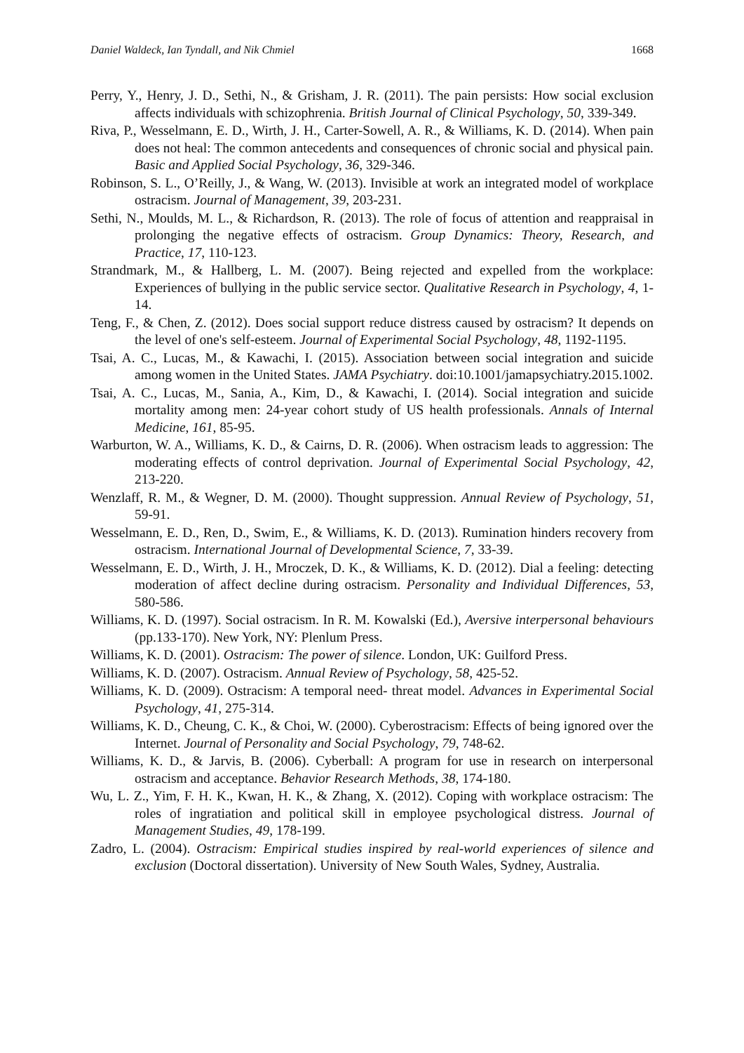Daniel Waldeck, Ian Tyndall, and Nik Chmiel 1668
Perry, Y., Henry, J. D., Sethi, N., & Grisham, J. R. (2011). The pain persists: How social exclusion affects individuals with schizophrenia. British Journal of Clinical Psychology, 50, 339-349.
Riva, P., Wesselmann, E. D., Wirth, J. H., Carter-Sowell, A. R., & Williams, K. D. (2014). When pain does not heal: The common antecedents and consequences of chronic social and physical pain. Basic and Applied Social Psychology, 36, 329-346.
Robinson, S. L., O’Reilly, J., & Wang, W. (2013). Invisible at work an integrated model of workplace ostracism. Journal of Management, 39, 203-231.
Sethi, N., Moulds, M. L., & Richardson, R. (2013). The role of focus of attention and reappraisal in prolonging the negative effects of ostracism. Group Dynamics: Theory, Research, and Practice, 17, 110-123.
Strandmark, M., & Hallberg, L. M. (2007). Being rejected and expelled from the workplace: Experiences of bullying in the public service sector. Qualitative Research in Psychology, 4, 1-14.
Teng, F., & Chen, Z. (2012). Does social support reduce distress caused by ostracism? It depends on the level of one's self-esteem. Journal of Experimental Social Psychology, 48, 1192-1195.
Tsai, A. C., Lucas, M., & Kawachi, I. (2015). Association between social integration and suicide among women in the United States. JAMA Psychiatry. doi:10.1001/jamapsychiatry.2015.1002.
Tsai, A. C., Lucas, M., Sania, A., Kim, D., & Kawachi, I. (2014). Social integration and suicide mortality among men: 24-year cohort study of US health professionals. Annals of Internal Medicine, 161, 85-95.
Warburton, W. A., Williams, K. D., & Cairns, D. R. (2006). When ostracism leads to aggression: The moderating effects of control deprivation. Journal of Experimental Social Psychology, 42, 213-220.
Wenzlaff, R. M., & Wegner, D. M. (2000). Thought suppression. Annual Review of Psychology, 51, 59-91.
Wesselmann, E. D., Ren, D., Swim, E., & Williams, K. D. (2013). Rumination hinders recovery from ostracism. International Journal of Developmental Science, 7, 33-39.
Wesselmann, E. D., Wirth, J. H., Mroczek, D. K., & Williams, K. D. (2012). Dial a feeling: detecting moderation of affect decline during ostracism. Personality and Individual Differences, 53, 580-586.
Williams, K. D. (1997). Social ostracism. In R. M. Kowalski (Ed.), Aversive interpersonal behaviours (pp.133-170). New York, NY: Plenlum Press.
Williams, K. D. (2001). Ostracism: The power of silence. London, UK: Guilford Press.
Williams, K. D. (2007). Ostracism. Annual Review of Psychology, 58, 425-52.
Williams, K. D. (2009). Ostracism: A temporal need‐ threat model. Advances in Experimental Social Psychology, 41, 275-314.
Williams, K. D., Cheung, C. K., & Choi, W. (2000). Cyberostracism: Effects of being ignored over the Internet. Journal of Personality and Social Psychology, 79, 748-62.
Williams, K. D., & Jarvis, B. (2006). Cyberball: A program for use in research on interpersonal ostracism and acceptance. Behavior Research Methods, 38, 174-180.
Wu, L. Z., Yim, F. H. K., Kwan, H. K., & Zhang, X. (2012). Coping with workplace ostracism: The roles of ingratiation and political skill in employee psychological distress. Journal of Management Studies, 49, 178-199.
Zadro, L. (2004). Ostracism: Empirical studies inspired by real-world experiences of silence and exclusion (Doctoral dissertation). University of New South Wales, Sydney, Australia.